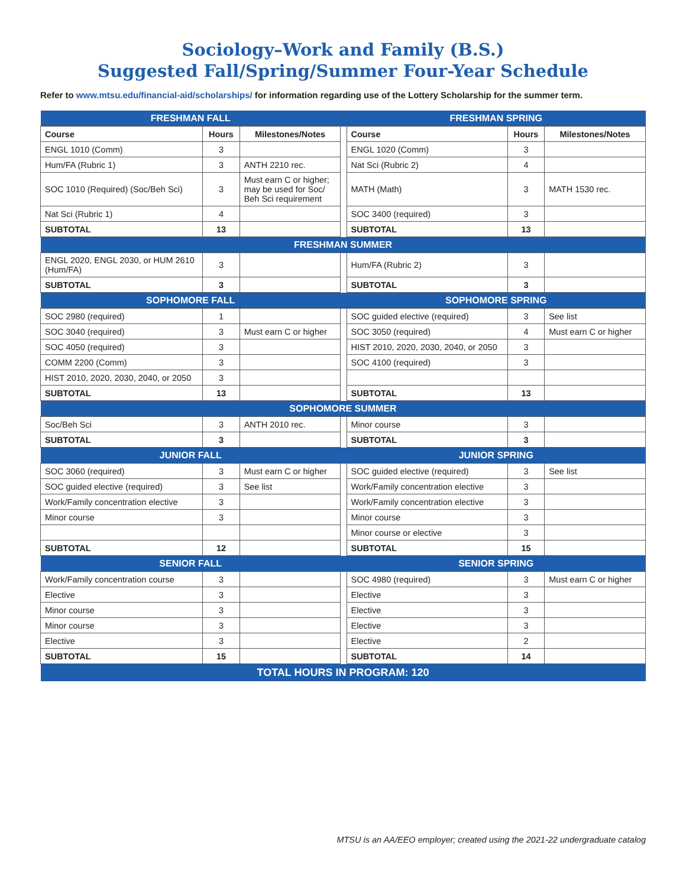Sociology–Work and Family (B.S.)
Suggested Fall/Spring/Summer Four-Year Schedule
Refer to www.mtsu.edu/financial-aid/scholarships/ for information regarding use of the Lottery Scholarship for the summer term.
| FRESHMAN FALL | | | | FRESHMAN SPRING | | |
| --- | --- | --- | --- | --- | --- | --- |
| Course | Hours | Milestones/Notes | | Course | Hours | Milestones/Notes |
| ENGL 1010 (Comm) | 3 | | | ENGL 1020 (Comm) | 3 | |
| Hum/FA (Rubric 1) | 3 | ANTH 2210 rec. | | Nat Sci (Rubric 2) | 4 | |
| SOC 1010 (Required) (Soc/Beh Sci) | 3 | Must earn C or higher; may be used for Soc/ Beh Sci requirement | | MATH (Math) | 3 | MATH 1530 rec. |
| Nat Sci (Rubric 1) | 4 | | | SOC 3400 (required) | 3 | |
| SUBTOTAL | 13 | | | SUBTOTAL | 13 | |
| FRESHMAN SUMMER | | | | | | |
| ENGL 2020, ENGL 2030, or HUM 2610 (Hum/FA) | 3 | | | Hum/FA (Rubric 2) | 3 | |
| SUBTOTAL | 3 | | | SUBTOTAL | 3 | |
| SOPHOMORE FALL | | | | SOPHOMORE SPRING | | |
| SOC 2980 (required) | 1 | | | SOC guided elective (required) | 3 | See list |
| SOC 3040 (required) | 3 | Must earn C or higher | | SOC 3050 (required) | 4 | Must earn C or higher |
| SOC 4050 (required) | 3 | | | HIST 2010, 2020, 2030, 2040, or 2050 | 3 | |
| COMM 2200 (Comm) | 3 | | | SOC 4100 (required) | 3 | |
| HIST 2010, 2020, 2030, 2040, or 2050 | 3 | | | | | |
| SUBTOTAL | 13 | | | SUBTOTAL | 13 | |
| SOPHOMORE SUMMER | | | | | | |
| Soc/Beh Sci | 3 | ANTH 2010 rec. | | Minor course | 3 | |
| SUBTOTAL | 3 | | | SUBTOTAL | 3 | |
| JUNIOR FALL | | | | JUNIOR SPRING | | |
| SOC 3060 (required) | 3 | Must earn C or higher | | SOC guided elective (required) | 3 | See list |
| SOC guided elective (required) | 3 | See list | | Work/Family concentration elective | 3 | |
| Work/Family concentration elective | 3 | | | Work/Family concentration elective | 3 | |
| Minor course | 3 | | | Minor course | 3 | |
| | | | | Minor course or elective | 3 | |
| SUBTOTAL | 12 | | | SUBTOTAL | 15 | |
| SENIOR FALL | | | | SENIOR SPRING | | |
| Work/Family concentration course | 3 | | | SOC 4980 (required) | 3 | Must earn C or higher |
| Elective | 3 | | | Elective | 3 | |
| Minor course | 3 | | | Elective | 3 | |
| Minor course | 3 | | | Elective | 3 | |
| Elective | 3 | | | Elective | 2 | |
| SUBTOTAL | 15 | | | SUBTOTAL | 14 | |
| TOTAL HOURS IN PROGRAM: 120 | | | | | | |
MTSU is an AA/EEO employer; created using the 2021-22 undergraduate catalog